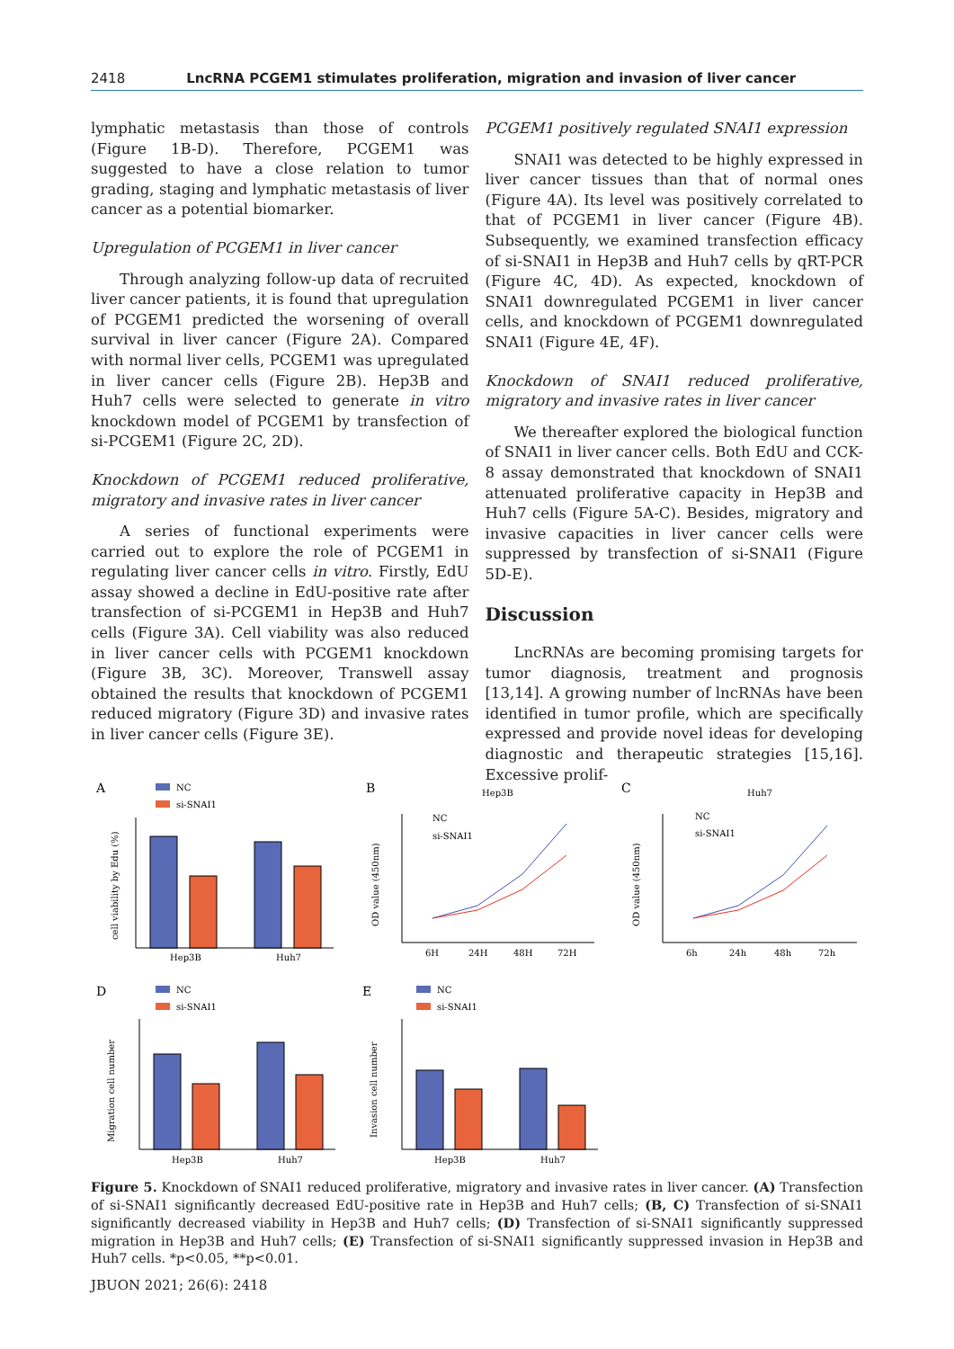2418 LncRNA PCGEM1 stimulates proliferation, migration and invasion of liver cancer
lymphatic metastasis than those of controls (Figure 1B-D). Therefore, PCGEM1 was suggested to have a close relation to tumor grading, staging and lymphatic metastasis of liver cancer as a potential biomarker.
Upregulation of PCGEM1 in liver cancer
Through analyzing follow-up data of recruited liver cancer patients, it is found that upregulation of PCGEM1 predicted the worsening of overall survival in liver cancer (Figure 2A). Compared with normal liver cells, PCGEM1 was upregulated in liver cancer cells (Figure 2B). Hep3B and Huh7 cells were selected to generate in vitro knockdown model of PCGEM1 by transfection of si-PCGEM1 (Figure 2C, 2D).
Knockdown of PCGEM1 reduced proliferative, migratory and invasive rates in liver cancer
A series of functional experiments were carried out to explore the role of PCGEM1 in regulating liver cancer cells in vitro. Firstly, EdU assay showed a decline in EdU-positive rate after transfection of si-PCGEM1 in Hep3B and Huh7 cells (Figure 3A). Cell viability was also reduced in liver cancer cells with PCGEM1 knockdown (Figure 3B, 3C). Moreover, Transwell assay obtained the results that knockdown of PCGEM1 reduced migratory (Figure 3D) and invasive rates in liver cancer cells (Figure 3E).
PCGEM1 positively regulated SNAI1 expression
SNAI1 was detected to be highly expressed in liver cancer tissues than that of normal ones (Figure 4A). Its level was positively correlated to that of PCGEM1 in liver cancer (Figure 4B). Subsequently, we examined transfection efficacy of si-SNAI1 in Hep3B and Huh7 cells by qRT-PCR (Figure 4C, 4D). As expected, knockdown of SNAI1 downregulated PCGEM1 in liver cancer cells, and knockdown of PCGEM1 downregulated SNAI1 (Figure 4E, 4F).
Knockdown of SNAI1 reduced proliferative, migratory and invasive rates in liver cancer
We thereafter explored the biological function of SNAI1 in liver cancer cells. Both EdU and CCK-8 assay demonstrated that knockdown of SNAI1 attenuated proliferative capacity in Hep3B and Huh7 cells (Figure 5A-C). Besides, migratory and invasive capacities in liver cancer cells were suppressed by transfection of si-SNAI1 (Figure 5D-E).
Discussion
LncRNAs are becoming promising targets for tumor diagnosis, treatment and prognosis [13,14]. A growing number of lncRNAs have been identified in tumor profile, which are specifically expressed and provide novel ideas for developing diagnostic and therapeutic strategies [15,16]. Excessive prolif-
A
NC
si-SNAI1
Hep3B
Huh7
cell viability by Edu (%)
B
Hep3B
NC
si-SNAI1
6H
24H
48H
72H
OD value (450nm)
C
Huh7
NC
si-SNAI1
6h
24h
48h
72h
OD value (450nm)
D
NC
si-SNAI1
Hep3B
Huh7
Migration cell number
E
NC
si-SNAI1
Hep3B
Huh7
Invasion cell number
Figure 5. Knockdown of SNAI1 reduced proliferative, migratory and invasive rates in liver cancer. (A) Transfection of si-SNAI1 significantly decreased EdU-positive rate in Hep3B and Huh7 cells; (B, C) Transfection of si-SNAI1 significantly decreased viability in Hep3B and Huh7 cells; (D) Transfection of si-SNAI1 significantly suppressed migration in Hep3B and Huh7 cells; (E) Transfection of si-SNAI1 significantly suppressed invasion in Hep3B and Huh7 cells. *p<0.05, **p<0.01.
JBUON 2021; 26(6): 2418